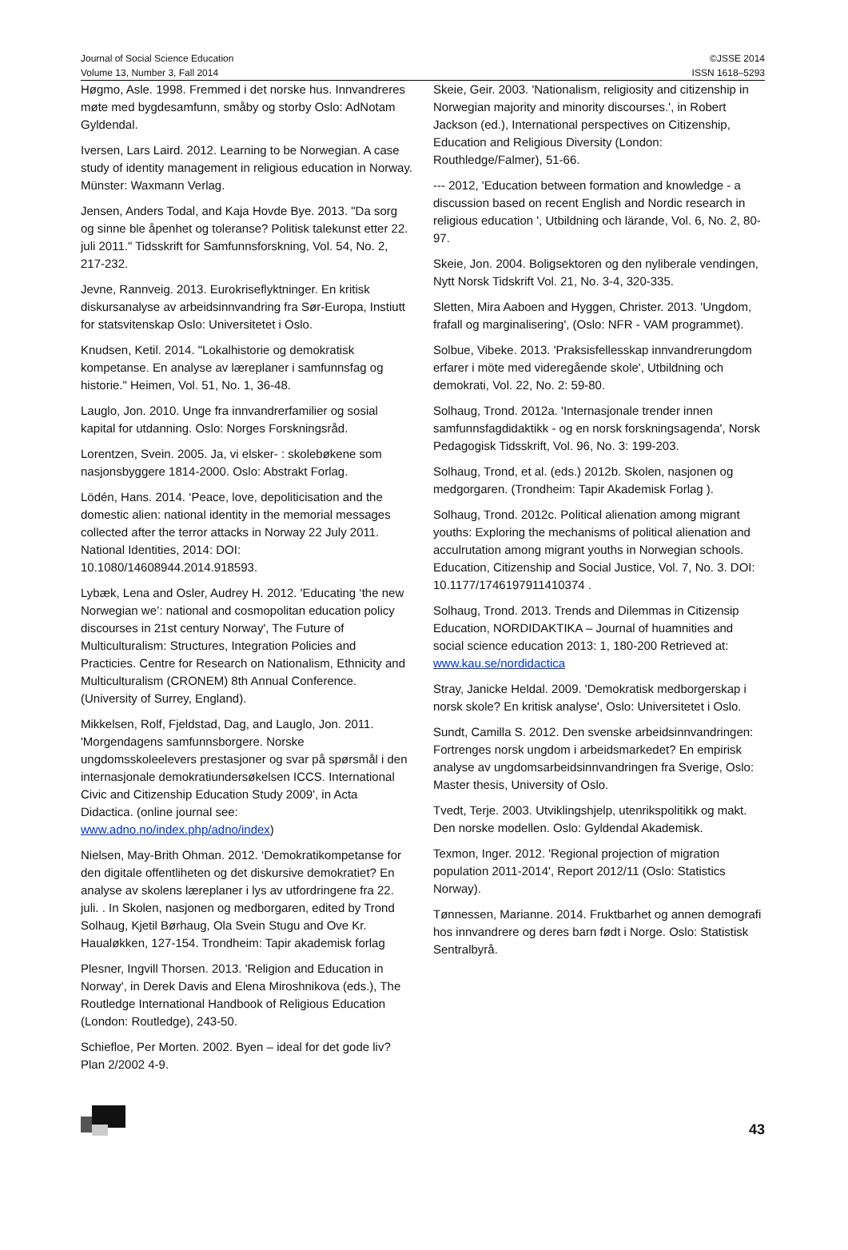Journal of Social Science Education
Volume 13, Number 3, Fall 2014
©JSSE 2014
ISSN 1618–5293
Høgmo, Asle. 1998. Fremmed i det norske hus. Innvandreres møte med bygdesamfunn, småby og storby Oslo: AdNotam Gyldendal.
Iversen, Lars Laird. 2012. Learning to be Norwegian. A case study of identity management in religious education in Norway. Münster: Waxmann Verlag.
Jensen, Anders Todal, and Kaja Hovde Bye. 2013. "Da sorg og sinne ble åpenhet og toleranse? Politisk talekunst etter 22. juli 2011." Tidsskrift for Samfunnsforskning, Vol. 54, No. 2, 217-232.
Jevne, Rannveig. 2013. Eurokriseflyktninger. En kritisk diskursanalyse av arbeidsinnvandring fra Sør-Europa, Instiutt for statsvitenskap Oslo: Universitetet i Oslo.
Knudsen, Ketil. 2014. "Lokalhistorie og demokratisk kompetanse. En analyse av læreplaner i samfunnsfag og historie." Heimen, Vol. 51, No. 1, 36-48.
Lauglo, Jon. 2010. Unge fra innvandrerfamilier og sosial kapital for utdanning. Oslo: Norges Forskningsråd.
Lorentzen, Svein. 2005. Ja, vi elsker- : skolebøkene som nasjonsbyggere 1814-2000. Oslo: Abstrakt Forlag.
Lödén, Hans. 2014. ‘Peace, love, depoliticisation and the domestic alien: national identity in the memorial messages collected after the terror attacks in Norway 22 July 2011. National Identities, 2014: DOI: 10.1080/14608944.2014.918593.
Lybæk, Lena and Osler, Audrey H. 2012. 'Educating ‘the new Norwegian we’: national and cosmopolitan education policy discourses in 21st century Norway', The Future of Multiculturalism: Structures, Integration Policies and Practicies. Centre for Research on Nationalism, Ethnicity and Multiculturalism (CRONEM) 8th Annual Conference. (University of Surrey, England).
Mikkelsen, Rolf, Fjeldstad, Dag, and Lauglo, Jon. 2011. 'Morgendagens samfunnsborgere. Norske ungdomsskoleelevers prestasjoner og svar på spørsmål i den internasjonale demokratiundersøkelsen ICCS. International Civic and Citizenship Education Study 2009', in Acta Didactica. (online journal see: www.adno.no/index.php/adno/index)
Nielsen, May-Brith Ohman. 2012. ‘Demokratikompetanse for den digitale offentliheten og det diskursive demokratiet? En analyse av skolens læreplaner i lys av utfordringene fra 22. juli. . In Skolen, nasjonen og medborgaren, edited by Trond Solhaug, Kjetil Børhaug, Ola Svein Stugu and Ove Kr. Haualøkken, 127-154. Trondheim: Tapir akademisk forlag
Plesner, Ingvill Thorsen. 2013. 'Religion and Education in Norway', in Derek Davis and Elena Miroshnikova (eds.), The Routledge International Handbook of Religious Education (London: Routledge), 243-50.
Schiefloe, Per Morten. 2002. Byen – ideal for det gode liv? Plan 2/2002 4-9.
Skeie, Geir. 2003. 'Nationalism, religiosity and citizenship in Norwegian majority and minority discourses.', in Robert Jackson (ed.), International perspectives on Citizenship, Education and Religious Diversity (London: Routhledge/Falmer), 51-66.
--- 2012, 'Education between formation and knowledge - a discussion based on recent English and Nordic research in religious education ', Utbildning och lärande, Vol. 6, No. 2, 80-97.
Skeie, Jon. 2004. Boligsektoren og den nyliberale vendingen, Nytt Norsk Tidskrift Vol. 21, No. 3-4, 320-335.
Sletten, Mira Aaboen and Hyggen, Christer. 2013. 'Ungdom, frafall og marginalisering', (Oslo: NFR - VAM programmet).
Solbue, Vibeke. 2013. 'Praksisfellesskap innvandrerungdom erfarer i möte med videregående skole', Utbildning och demokrati, Vol. 22, No. 2: 59-80.
Solhaug, Trond. 2012a. 'Internasjonale trender innen samfunnsfagdidaktikk - og en norsk forskningsagenda', Norsk Pedagogisk Tidsskrift, Vol. 96, No. 3: 199-203.
Solhaug, Trond, et al. (eds.) 2012b. Skolen, nasjonen og medgorgaren. (Trondheim: Tapir Akademisk Forlag ).
Solhaug, Trond. 2012c. Political alienation among migrant youths: Exploring the mechanisms of political alienation and acculrutation among migrant youths in Norwegian schools. Education, Citizenship and Social Justice, Vol. 7, No. 3. DOI: 10.1177/1746197911410374 .
Solhaug, Trond. 2013. Trends and Dilemmas in Citizensip Education, NORDIDAKTIKA – Journal of huamnities and social science education 2013: 1, 180-200 Retrieved at: www.kau.se/nordidactica
Stray, Janicke Heldal. 2009. 'Demokratisk medborgerskap i norsk skole? En kritisk analyse', Oslo: Universitetet i Oslo.
Sundt, Camilla S. 2012. Den svenske arbeidsinnvandringen: Fortrenges norsk ungdom i arbeidsmarkedet? En empirisk analyse av ungdomsarbeidsinnvandringen fra Sverige, Oslo: Master thesis, University of Oslo.
Tvedt, Terje. 2003. Utviklingshjelp, utenrikspolitikk og makt. Den norske modellen. Oslo: Gyldendal Akademisk.
Texmon, Inger. 2012. 'Regional projection of migration population 2011-2014', Report 2012/11 (Oslo: Statistics Norway).
Tønnessen, Marianne. 2014. Fruktbarhet og annen demografi hos innvandrere og deres barn født i Norge. Oslo: Statistisk Sentralbyrå.
43